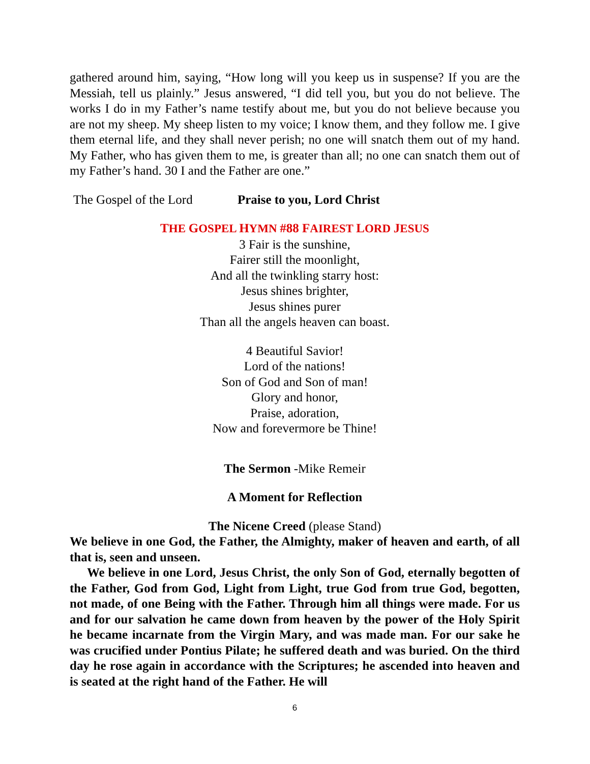gathered around him, saying, “How long will you keep us in suspense? If you are the Messiah, tell us plainly.” Jesus answered, “I did tell you, but you do not believe. The works I do in my Father’s name testify about me, but you do not believe because you are not my sheep. My sheep listen to my voice; I know them, and they follow me. I give them eternal life, and they shall never perish; no one will snatch them out of my hand. My Father, who has given them to me, is greater than all; no one can snatch them out of my Father’s hand. 30 I and the Father are one.”
The Gospel of the Lord Praise to you, Lord Christ
THE GOSPEL HYMN #88 FAIREST LORD JESUS
3 Fair is the sunshine,
Fairer still the moonlight,
And all the twinkling starry host:
Jesus shines brighter,
Jesus shines purer
Than all the angels heaven can boast.
4 Beautiful Savior!
Lord of the nations!
Son of God and Son of man!
Glory and honor,
Praise, adoration,
Now and forevermore be Thine!
The Sermon -Mike Remeir
A Moment for Reflection
The Nicene Creed (please Stand)
We believe in one God, the Father, the Almighty, maker of heaven and earth, of all that is, seen and unseen.
We believe in one Lord, Jesus Christ, the only Son of God, eternally begotten of the Father, God from God, Light from Light, true God from true God, begotten, not made, of one Being with the Father. Through him all things were made. For us and for our salvation he came down from heaven by the power of the Holy Spirit he became incarnate from the Virgin Mary, and was made man. For our sake he was crucified under Pontius Pilate; he suffered death and was buried. On the third day he rose again in accordance with the Scriptures; he ascended into heaven and is seated at the right hand of the Father. He will
6